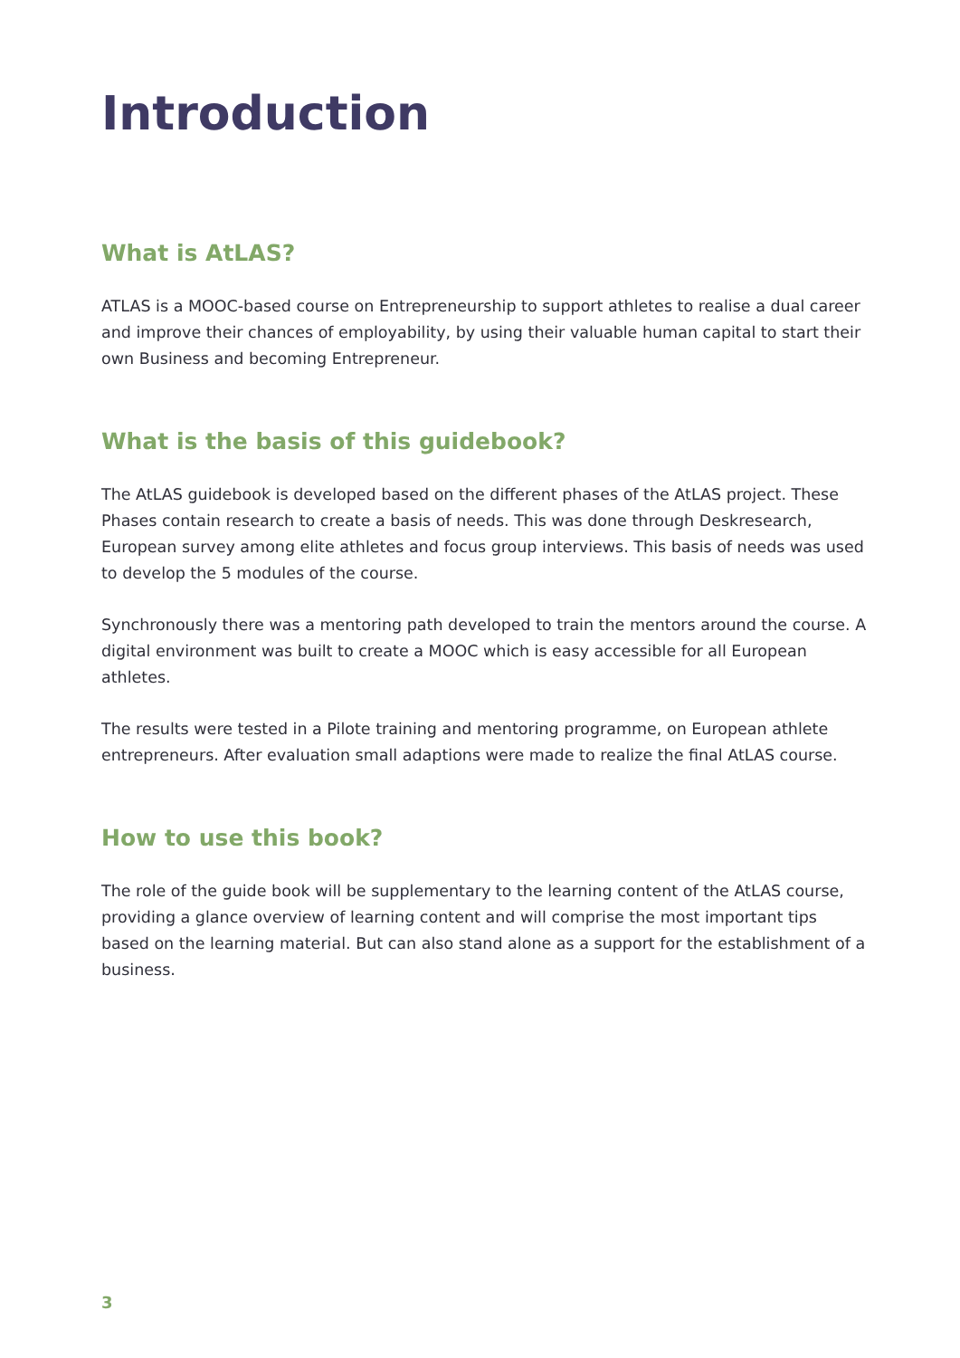Introduction
What is AtLAS?
ATLAS is a MOOC-based course on Entrepreneurship to support athletes to realise a dual career and improve their chances of employability, by using their valuable human capital to start their own Business and becoming Entrepreneur.
What is the basis of this guidebook?
The AtLAS guidebook is developed based on the different phases of the AtLAS project. These Phases contain research to create a basis of needs. This was done through Deskresearch, European survey among elite athletes and focus group interviews. This basis of needs was used to develop the 5 modules of the course.
Synchronously there was a mentoring path developed to train the mentors around the course. A digital environment was built to create a MOOC which is easy accessible for all European athletes.
The results were tested in a Pilote training and mentoring programme, on European athlete entrepreneurs. After evaluation small adaptions were made to realize the final AtLAS course.
How to use this book?
The role of the guide book will be supplementary to the learning content of the AtLAS course, providing a glance overview of learning content and will comprise the most important tips based on the learning material. But can also stand alone as a support for the establishment of a business.
3